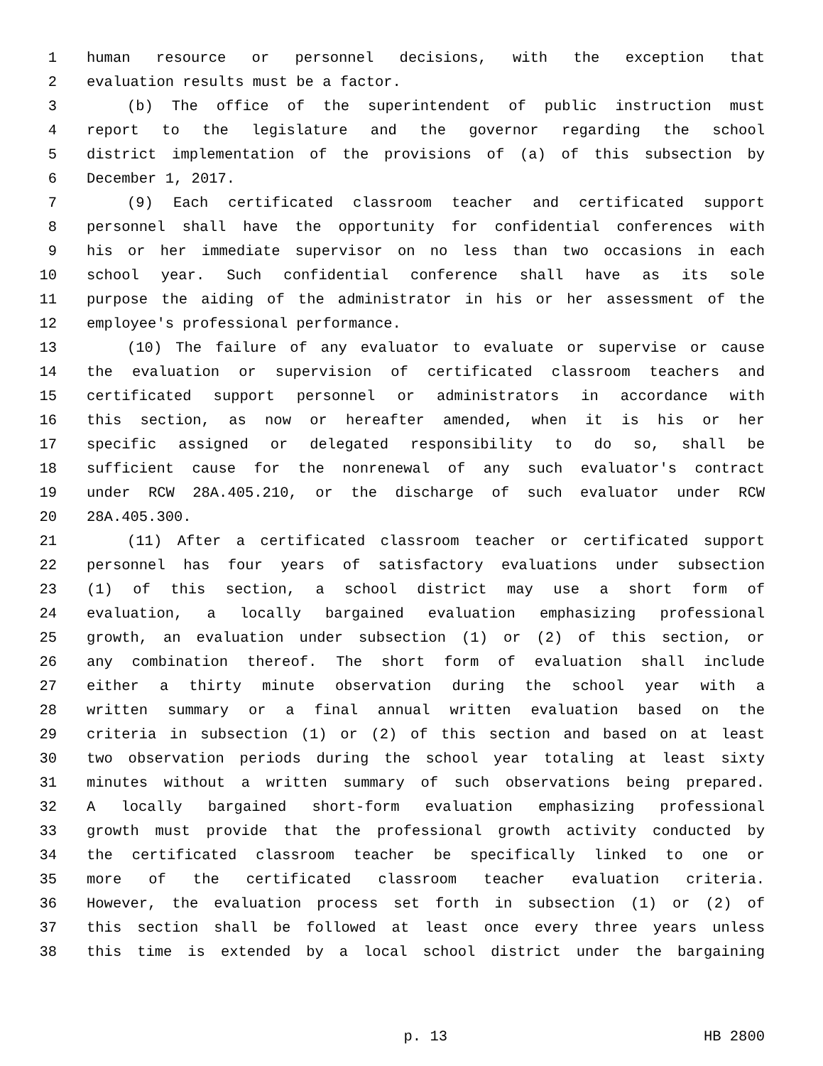1 human resource or personnel decisions, with the exception that
2 evaluation results must be a factor.
3 (b) The office of the superintendent of public instruction must
4 report to the legislature and the governor regarding the school
5 district implementation of the provisions of (a) of this subsection by
6 December 1, 2017.
7 (9) Each certificated classroom teacher and certificated support
8 personnel shall have the opportunity for confidential conferences with
9 his or her immediate supervisor on no less than two occasions in each
10 school year. Such confidential conference shall have as its sole
11 purpose the aiding of the administrator in his or her assessment of the
12 employee's professional performance.
13 (10) The failure of any evaluator to evaluate or supervise or cause
14 the evaluation or supervision of certificated classroom teachers and
15 certificated support personnel or administrators in accordance with
16 this section, as now or hereafter amended, when it is his or her
17 specific assigned or delegated responsibility to do so, shall be
18 sufficient cause for the nonrenewal of any such evaluator's contract
19 under RCW 28A.405.210, or the discharge of such evaluator under RCW
20 28A.405.300.
21 (11) After a certificated classroom teacher or certificated support
22 personnel has four years of satisfactory evaluations under subsection
23 (1) of this section, a school district may use a short form of
24 evaluation, a locally bargained evaluation emphasizing professional
25 growth, an evaluation under subsection (1) or (2) of this section, or
26 any combination thereof. The short form of evaluation shall include
27 either a thirty minute observation during the school year with a
28 written summary or a final annual written evaluation based on the
29 criteria in subsection (1) or (2) of this section and based on at least
30 two observation periods during the school year totaling at least sixty
31 minutes without a written summary of such observations being prepared.
32 A locally bargained short-form evaluation emphasizing professional
33 growth must provide that the professional growth activity conducted by
34 the certificated classroom teacher be specifically linked to one or
35 more of the certificated classroom teacher evaluation criteria.
36 However, the evaluation process set forth in subsection (1) or (2) of
37 this section shall be followed at least once every three years unless
38 this time is extended by a local school district under the bargaining
p. 13 HB 2800